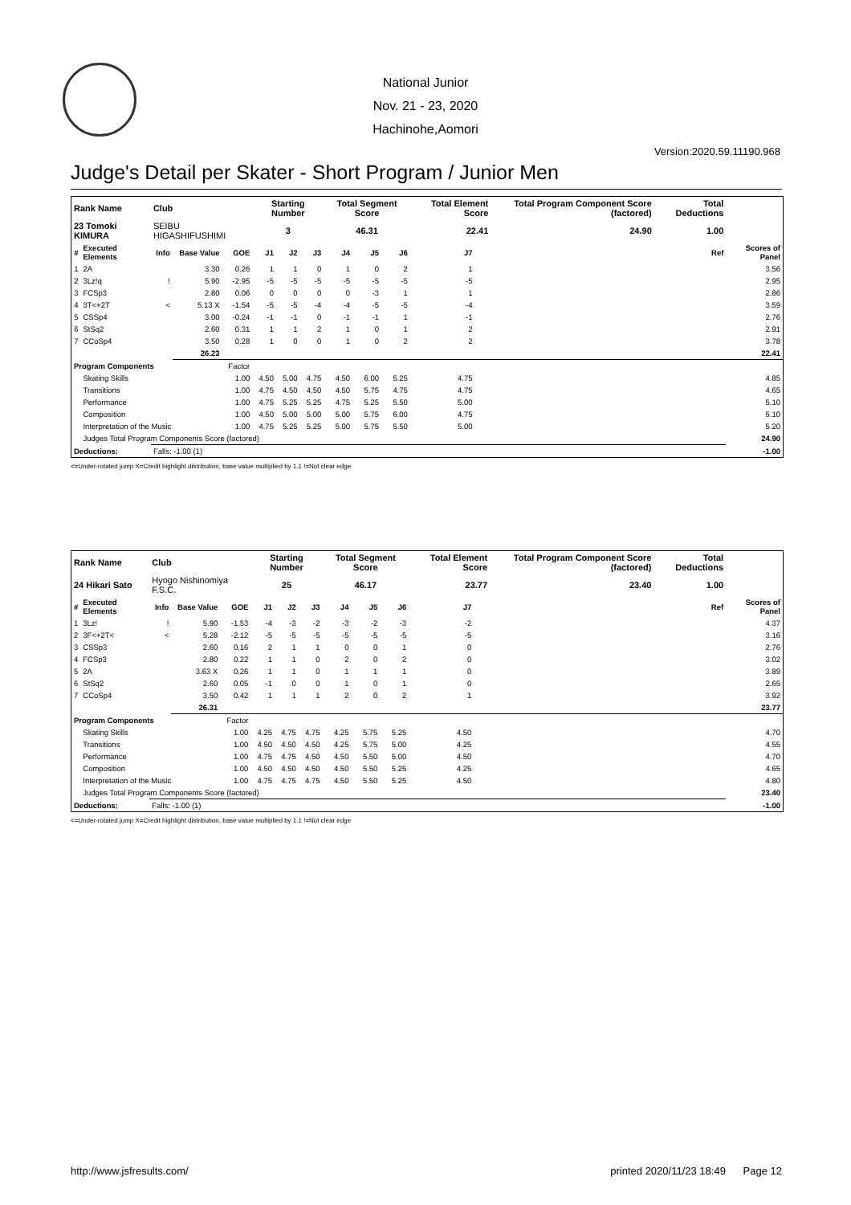National Junior
Nov. 21 - 23, 2020
Hachinohe,Aomori
Version:2020.59.11190.968
Judge's Detail per Skater - Short Program / Junior Men
| Rank Name | | Club | | | Starting Number | | | Total Segment Score | | | Total Element Score | | Total Program Component Score (factored) | | Total Deductions | |
| --- | --- | --- | --- | --- | --- | --- | --- | --- | --- | --- | --- | --- | --- | --- | --- | --- |
| 23 Tomoki KIMURA | | SEIBU HIGASHIFUSHIMI | | | 3 | | | 46.31 | | | 22.41 | | 24.90 | | 1.00 | |
| # | Executed Elements | Info | Base Value | GOE | J1 | J2 | J3 | J4 | J5 | J6 | J7 | | | | Ref | Scores of Panel |
| 1 | 2A | | 3.30 | 0.26 | 1 | 1 | 0 | 1 | 0 | 2 | 1 | | | | | 3.56 |
| 2 | 3Lz!q | ! | 5.90 | -2.95 | -5 | -5 | -5 | -5 | -5 | -5 | -5 | | | | | 2.95 |
| 3 | FCSp3 | | 2.80 | 0.06 | 0 | 0 | 0 | 0 | -3 | 1 | 1 | | | | | 2.86 |
| 4 | 3T<+2T | < | 5.13 X | -1.54 | -5 | -5 | -4 | -4 | -5 | -5 | -4 | | | | | 3.59 |
| 5 | CSSp4 | | 3.00 | -0.24 | -1 | -1 | 0 | -1 | -1 | 1 | -1 | | | | | 2.76 |
| 6 | StSq2 | | 2.60 | 0.31 | 1 | 1 | 2 | 1 | 0 | 1 | 2 | | | | | 2.91 |
| 7 | CCoSp4 | | 3.50 | 0.28 | 1 | 0 | 0 | 1 | 0 | 2 | 2 | | | | | 3.78 |
| | | | 26.23 | | | | | | | | | | | | | 22.41 |
| Program Components | | | | Factor | | | | | | | | | | | | |
| | Skating Skills | | | 1.00 | 4.50 | 5.00 | 4.75 | 4.50 | 6.00 | 5.25 | 4.75 | | | | | 4.85 |
| | Transitions | | | 1.00 | 4.75 | 4.50 | 4.50 | 4.50 | 5.75 | 4.75 | 4.75 | | | | | 4.65 |
| | Performance | | | 1.00 | 4.75 | 5.25 | 5.25 | 4.75 | 5.25 | 5.50 | 5.00 | | | | | 5.10 |
| | Composition | | | 1.00 | 4.50 | 5.00 | 5.00 | 5.00 | 5.75 | 6.00 | 4.75 | | | | | 5.10 |
| | Interpretation of the Music | | | 1.00 | 4.75 | 5.25 | 5.25 | 5.00 | 5.75 | 5.50 | 5.00 | | | | | 5.20 |
| | Judges Total Program Components Score (factored) | | | | | | | | | | | | | | | 24.90 |
| Deductions: | | Falls: -1.00 (1) | | | | | | | | | | | | | | -1.00 |
<=Under-rotated jump X=Credit highlight distribution, base value multiplied by 1.1 !=Not clear edge
| Rank Name | | Club | | | Starting Number | | | Total Segment Score | | | Total Element Score | | Total Program Component Score (factored) | | Total Deductions | |
| --- | --- | --- | --- | --- | --- | --- | --- | --- | --- | --- | --- | --- | --- | --- | --- | --- |
| 24 Hikari Sato | | Hyogo Nishinomiya F.S.C. | | | 25 | | | 46.17 | | | 23.77 | | 23.40 | | 1.00 | |
| # | Executed Elements | Info | Base Value | GOE | J1 | J2 | J3 | J4 | J5 | J6 | J7 | | | | Ref | Scores of Panel |
| 1 | 3Lz! | ! | 5.90 | -1.53 | -4 | -3 | -2 | -3 | -2 | -3 | -2 | | | | | 4.37 |
| 2 | 3F<+2T< | < | 5.28 | -2.12 | -5 | -5 | -5 | -5 | -5 | -5 | -5 | | | | | 3.16 |
| 3 | CSSp3 | | 2.60 | 0.16 | 2 | 1 | 1 | 0 | 0 | 1 | 0 | | | | | 2.76 |
| 4 | FCSp3 | | 2.80 | 0.22 | 1 | 1 | 0 | 2 | 0 | 2 | 0 | | | | | 3.02 |
| 5 | 2A | | 3.63 X | 0.26 | 1 | 1 | 0 | 1 | 1 | 1 | 0 | | | | | 3.89 |
| 6 | StSq2 | | 2.60 | 0.05 | -1 | 0 | 0 | 1 | 0 | 1 | 0 | | | | | 2.65 |
| 7 | CCoSp4 | | 3.50 | 0.42 | 1 | 1 | 1 | 2 | 0 | 2 | 1 | | | | | 3.92 |
| | | | 26.31 | | | | | | | | | | | | | 23.77 |
| Program Components | | | | Factor | | | | | | | | | | | | |
| | Skating Skills | | | 1.00 | 4.25 | 4.75 | 4.75 | 4.25 | 5.75 | 5.25 | 4.50 | | | | | 4.70 |
| | Transitions | | | 1.00 | 4.50 | 4.50 | 4.50 | 4.25 | 5.75 | 5.00 | 4.25 | | | | | 4.55 |
| | Performance | | | 1.00 | 4.75 | 4.75 | 4.50 | 4.50 | 5.50 | 5.00 | 4.50 | | | | | 4.70 |
| | Composition | | | 1.00 | 4.50 | 4.50 | 4.50 | 4.50 | 5.50 | 5.25 | 4.25 | | | | | 4.65 |
| | Interpretation of the Music | | | 1.00 | 4.75 | 4.75 | 4.75 | 4.50 | 5.50 | 5.25 | 4.50 | | | | | 4.80 |
| | Judges Total Program Components Score (factored) | | | | | | | | | | | | | | | 23.40 |
| Deductions: | | Falls: -1.00 (1) | | | | | | | | | | | | | | -1.00 |
<=Under-rotated jump X=Credit highlight distribution, base value multiplied by 1.1 !=Not clear edge
http://www.jsfresults.com/ printed 2020/11/23 18:49 Page 12